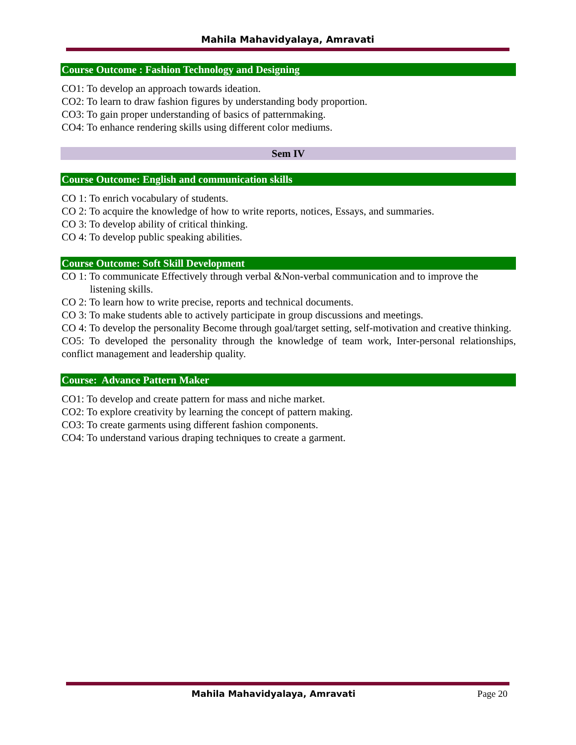Mahila Mahavidyalaya, Amravati
Course Outcome : Fashion Technology and Designing
CO1: To develop an approach towards ideation.
CO2: To learn to draw fashion figures by understanding body proportion.
CO3: To gain proper understanding of basics of patternmaking.
CO4: To enhance rendering skills using different color mediums.
Sem IV
Course Outcome: English and communication skills
CO 1: To enrich vocabulary of students.
CO 2: To acquire the knowledge of how to write reports, notices, Essays, and summaries.
CO 3: To develop ability of critical thinking.
CO 4: To develop public speaking abilities.
Course Outcome: Soft Skill Development
CO 1: To communicate Effectively through verbal &Non-verbal communication and to improve the listening skills.
CO 2: To learn how to write precise, reports and technical documents.
CO 3: To make students able to actively participate in group discussions and meetings.
CO 4: To develop the personality Become through goal/target setting, self-motivation and creative thinking.
CO5: To developed the personality through the knowledge of team work, Inter-personal relationships, conflict management and leadership quality.
Course: Advance Pattern Maker
CO1: To develop and create pattern for mass and niche market.
CO2: To explore creativity by learning the concept of pattern making.
CO3: To create garments using different fashion components.
CO4: To understand various draping techniques to create a garment.
Mahila Mahavidyalaya, Amravati Page 20